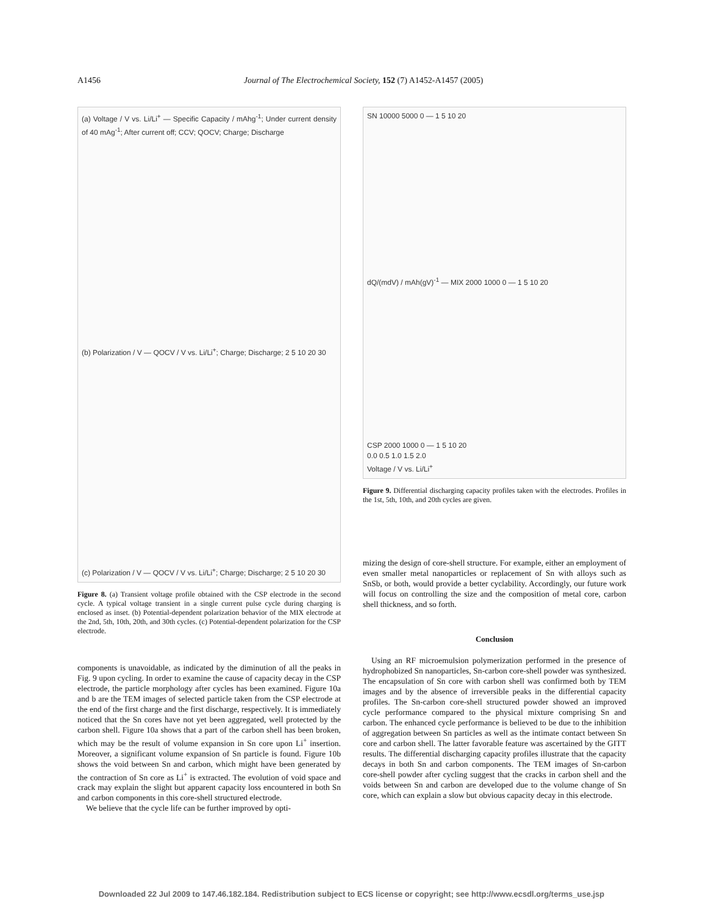A1456 Journal of The Electrochemical Society, 152 (7) A1452-A1457 (2005)
(a) Voltage / V vs. Li/Li<sup>+</sup> — Specific Capacity / mAhg<sup>-1</sup>; Under current density of 40 mAg<sup>-1</sup>; After current off; CCV; QOCV; Charge; Discharge
(b) Polarization / V — QOCV / V vs. Li/Li<sup>+</sup>; Charge; Discharge; 2 5 10 20 30
(c) Polarization / V — QOCV / V vs. Li/Li<sup>+</sup>; Charge; Discharge; 2 5 10 20 30
Figure 8. (a) Transient voltage profile obtained with the CSP electrode in the second cycle. A typical voltage transient in a single current pulse cycle during charging is enclosed as inset. (b) Potential-dependent polarization behavior of the MIX electrode at the 2nd, 5th, 10th, 20th, and 30th cycles. (c) Potential-dependent polarization for the CSP electrode.
components is unavoidable, as indicated by the diminution of all the peaks in Fig. 9 upon cycling. In order to examine the cause of capacity decay in the CSP electrode, the particle morphology after cycles has been examined. Figure 10a and b are the TEM images of selected particle taken from the CSP electrode at the end of the first charge and the first discharge, respectively. It is immediately noticed that the Sn cores have not yet been aggregated, well protected by the carbon shell. Figure 10a shows that a part of the carbon shell has been broken, which may be the result of volume expansion in Sn core upon Li<sup>+</sup> insertion. Moreover, a significant volume expansion of Sn particle is found. Figure 10b shows the void between Sn and carbon, which might have been generated by the contraction of Sn core as Li<sup>+</sup> is extracted. The evolution of void space and crack may explain the slight but apparent capacity loss encountered in both Sn and carbon components in this core-shell structured electrode.
We believe that the cycle life can be further improved by opti-
SN 10000 5000 0 — 1 5 10 20
dQ/(mdV) / mAh(gV)<sup>-1</sup> — MIX 2000 1000 0 — 1 5 10 20
CSP 2000 1000 0 — 1 5 10 20
0.0 0.5 1.0 1.5 2.0
Voltage / V vs. Li/Li<sup>+</sup>
Figure 9. Differential discharging capacity profiles taken with the electrodes. Profiles in the 1st, 5th, 10th, and 20th cycles are given.
mizing the design of core-shell structure. For example, either an employment of even smaller metal nanoparticles or replacement of Sn with alloys such as SnSb, or both, would provide a better cyclability. Accordingly, our future work will focus on controlling the size and the composition of metal core, carbon shell thickness, and so forth.
Conclusion
Using an RF microemulsion polymerization performed in the presence of hydrophobized Sn nanoparticles, Sn-carbon core-shell powder was synthesized. The encapsulation of Sn core with carbon shell was confirmed both by TEM images and by the absence of irreversible peaks in the differential capacity profiles. The Sn-carbon core-shell structured powder showed an improved cycle performance compared to the physical mixture comprising Sn and carbon. The enhanced cycle performance is believed to be due to the inhibition of aggregation between Sn particles as well as the intimate contact between Sn core and carbon shell. The latter favorable feature was ascertained by the GITT results. The differential discharging capacity profiles illustrate that the capacity decays in both Sn and carbon components. The TEM images of Sn-carbon core-shell powder after cycling suggest that the cracks in carbon shell and the voids between Sn and carbon are developed due to the volume change of Sn core, which can explain a slow but obvious capacity decay in this electrode.
Downloaded 22 Jul 2009 to 147.46.182.184. Redistribution subject to ECS license or copyright; see http://www.ecsdl.org/terms_use.jsp